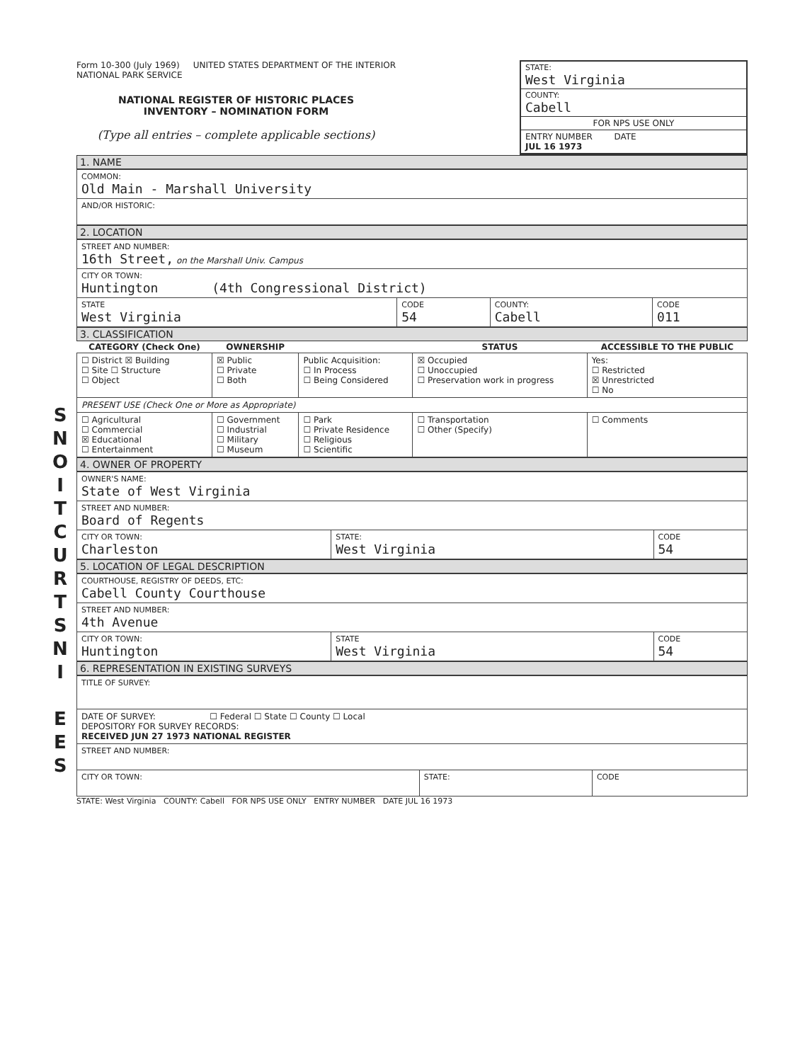S
N
O
I
T
C
U
R
T
S
N
I
E
E
S
Form 10-300 (July 1969) UNITED STATES DEPARTMENT OF THE INTERIOR
NATIONAL PARK SERVICE
NATIONAL REGISTER OF HISTORIC PLACES
INVENTORY – NOMINATION FORM
(Type all entries – complete applicable sections)
STATE:
West Virginia
COUNTY:
Cabell
FOR NPS USE ONLY
ENTRY NUMBER DATE
JUL 16 1973
1. NAME
| COMMON: Old Main - Marshall University |
| AND/OR HISTORIC: |
2. LOCATION
| STREET AND NUMBER: 16th Street, on the Marshall Univ. Campus | | | |
| CITY OR TOWN: Huntington (4th Congressional District) | | | |
| STATE West Virginia | CODE 54 | COUNTY: Cabell | CODE 011 |
3. CLASSIFICATION
| CATEGORY (Check One) | OWNERSHIP | | STATUS | ACCESSIBLE TO THE PUBLIC |
| --- | --- | --- | --- | --- |
| ☐ District ☒ Building ☐ Site ☐ Structure ☐ Object | ☒ Public ☐ Private ☐ Both | Public Acquisition: ☐ In Process ☐ Being Considered | ☒ Occupied ☐ Unoccupied ☐ Preservation work in progress | Yes: ☐ Restricted ☒ Unrestricted ☐ No |
| PRESENT USE (Check One or More as Appropriate) | | | | |
| ☐ Agricultural ☐ Commercial ☒ Educational ☐ Entertainment | ☐ Government ☐ Industrial ☐ Military ☐ Museum | ☐ Park ☐ Private Residence ☐ Religious ☐ Scientific | ☐ Transportation ☐ Other (Specify) | ☐ Comments |
4. OWNER OF PROPERTY
| OWNER'S NAME: State of West Virginia | | |
| STREET AND NUMBER: Board of Regents | | |
| CITY OR TOWN: Charleston | STATE: West Virginia | CODE 54 |
5. LOCATION OF LEGAL DESCRIPTION
| COURTHOUSE, REGISTRY OF DEEDS, ETC: Cabell County Courthouse | | |
| STREET AND NUMBER: 4th Avenue | | |
| CITY OR TOWN: Huntington | STATE West Virginia | CODE 54 |
6. REPRESENTATION IN EXISTING SURVEYS
| TITLE OF SURVEY: | | |
| DATE OF SURVEY: ☐ Federal ☐ State ☐ County ☐ Local DEPOSITORY FOR SURVEY RECORDS: RECEIVED JUN 27 1973 NATIONAL REGISTER | | |
| STREET AND NUMBER: | | |
| CITY OR TOWN: | STATE: | CODE |
STATE: West Virginia COUNTY: Cabell FOR NPS USE ONLY ENTRY NUMBER DATE JUL 16 1973